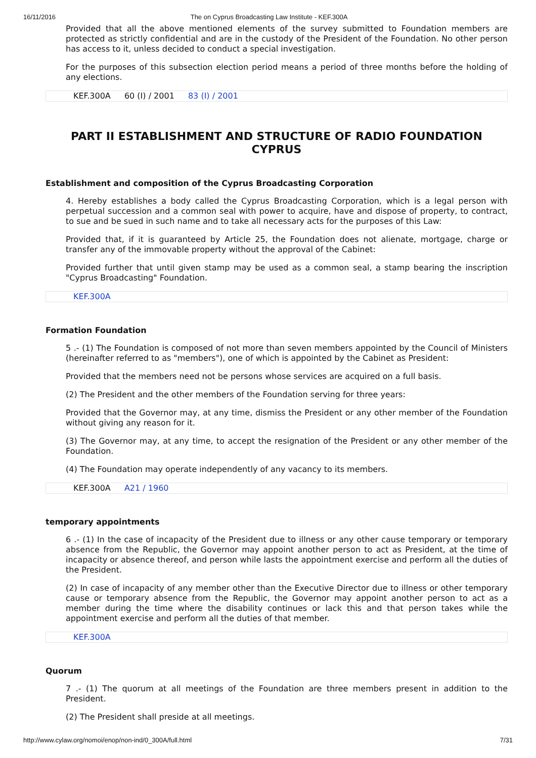16/11/2016 The on Cyprus Broadcasting Law Institute - KEF.300A
Provided that all the above mentioned elements of the survey submitted to Foundation members are protected as strictly confidential and are in the custody of the President of the Foundation. No other person has access to it, unless decided to conduct a special investigation.
For the purposes of this subsection election period means a period of three months before the holding of any elections.
KEF.300A 60 (I) / 2001 83 (I) / 2001
PART II ESTABLISHMENT AND STRUCTURE OF RADIO FOUNDATION CYPRUS
Establishment and composition of the Cyprus Broadcasting Corporation
4. Hereby establishes a body called the Cyprus Broadcasting Corporation, which is a legal person with perpetual succession and a common seal with power to acquire, have and dispose of property, to contract, to sue and be sued in such name and to take all necessary acts for the purposes of this Law:
Provided that, if it is guaranteed by Article 25, the Foundation does not alienate, mortgage, charge or transfer any of the immovable property without the approval of the Cabinet:
Provided further that until given stamp may be used as a common seal, a stamp bearing the inscription "Cyprus Broadcasting" Foundation.
KEF.300A
Formation Foundation
5 .- (1) The Foundation is composed of not more than seven members appointed by the Council of Ministers (hereinafter referred to as "members"), one of which is appointed by the Cabinet as President:
Provided that the members need not be persons whose services are acquired on a full basis.
(2) The President and the other members of the Foundation serving for three years:
Provided that the Governor may, at any time, dismiss the President or any other member of the Foundation without giving any reason for it.
(3) The Governor may, at any time, to accept the resignation of the President or any other member of the Foundation.
(4) The Foundation may operate independently of any vacancy to its members.
KEF.300A A21 / 1960
temporary appointments
6 .- (1) In the case of incapacity of the President due to illness or any other cause temporary or temporary absence from the Republic, the Governor may appoint another person to act as President, at the time of incapacity or absence thereof, and person while lasts the appointment exercise and perform all the duties of the President.
(2) In case of incapacity of any member other than the Executive Director due to illness or other temporary cause or temporary absence from the Republic, the Governor may appoint another person to act as a member during the time where the disability continues or lack this and that person takes while the appointment exercise and perform all the duties of that member.
KEF.300A
Quorum
7 .- (1) The quorum at all meetings of the Foundation are three members present in addition to the President.
(2) The President shall preside at all meetings.
http://www.cylaw.org/nomoi/enop/non-ind/0_300A/full.html 7/31